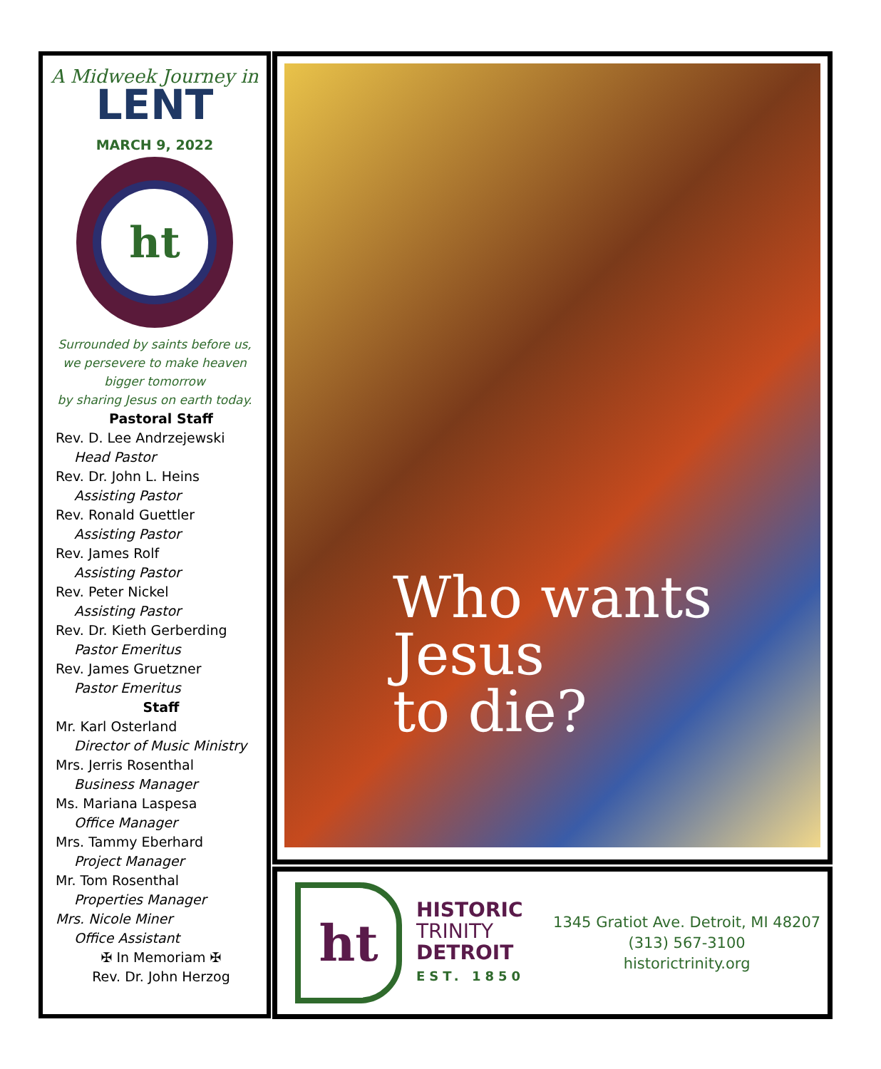A Midweek Journey in
LENT
MARCH 9, 2022
ht
Surrounded by saints before us,
we persevere to make heaven
bigger tomorrow
by sharing Jesus on earth today.
Pastoral Staff
Rev. D. Lee Andrzejewski
Head Pastor
Rev. Dr. John L. Heins
Assisting Pastor
Rev. Ronald Guettler
Assisting Pastor
Rev. James Rolf
Assisting Pastor
Rev. Peter Nickel
Assisting Pastor
Rev. Dr. Kieth Gerberding
Pastor Emeritus
Rev. James Gruetzner
Pastor Emeritus
Staff
Mr. Karl Osterland
Director of Music Ministry
Mrs. Jerris Rosenthal
Business Manager
Ms. Mariana Laspesa
Office Manager
Mrs. Tammy Eberhard
Project Manager
Mr. Tom Rosenthal
Properties Manager
Mrs. Nicole Miner
Office Assistant
✠ In Memoriam ✠
Rev. Dr. John Herzog
Who wants
Jesus
to die?
ht
HISTORIC
TRINITY
DETROIT
EST. 1850
1345 Gratiot Ave. Detroit, MI 48207
(313) 567-3100
historictrinity.org